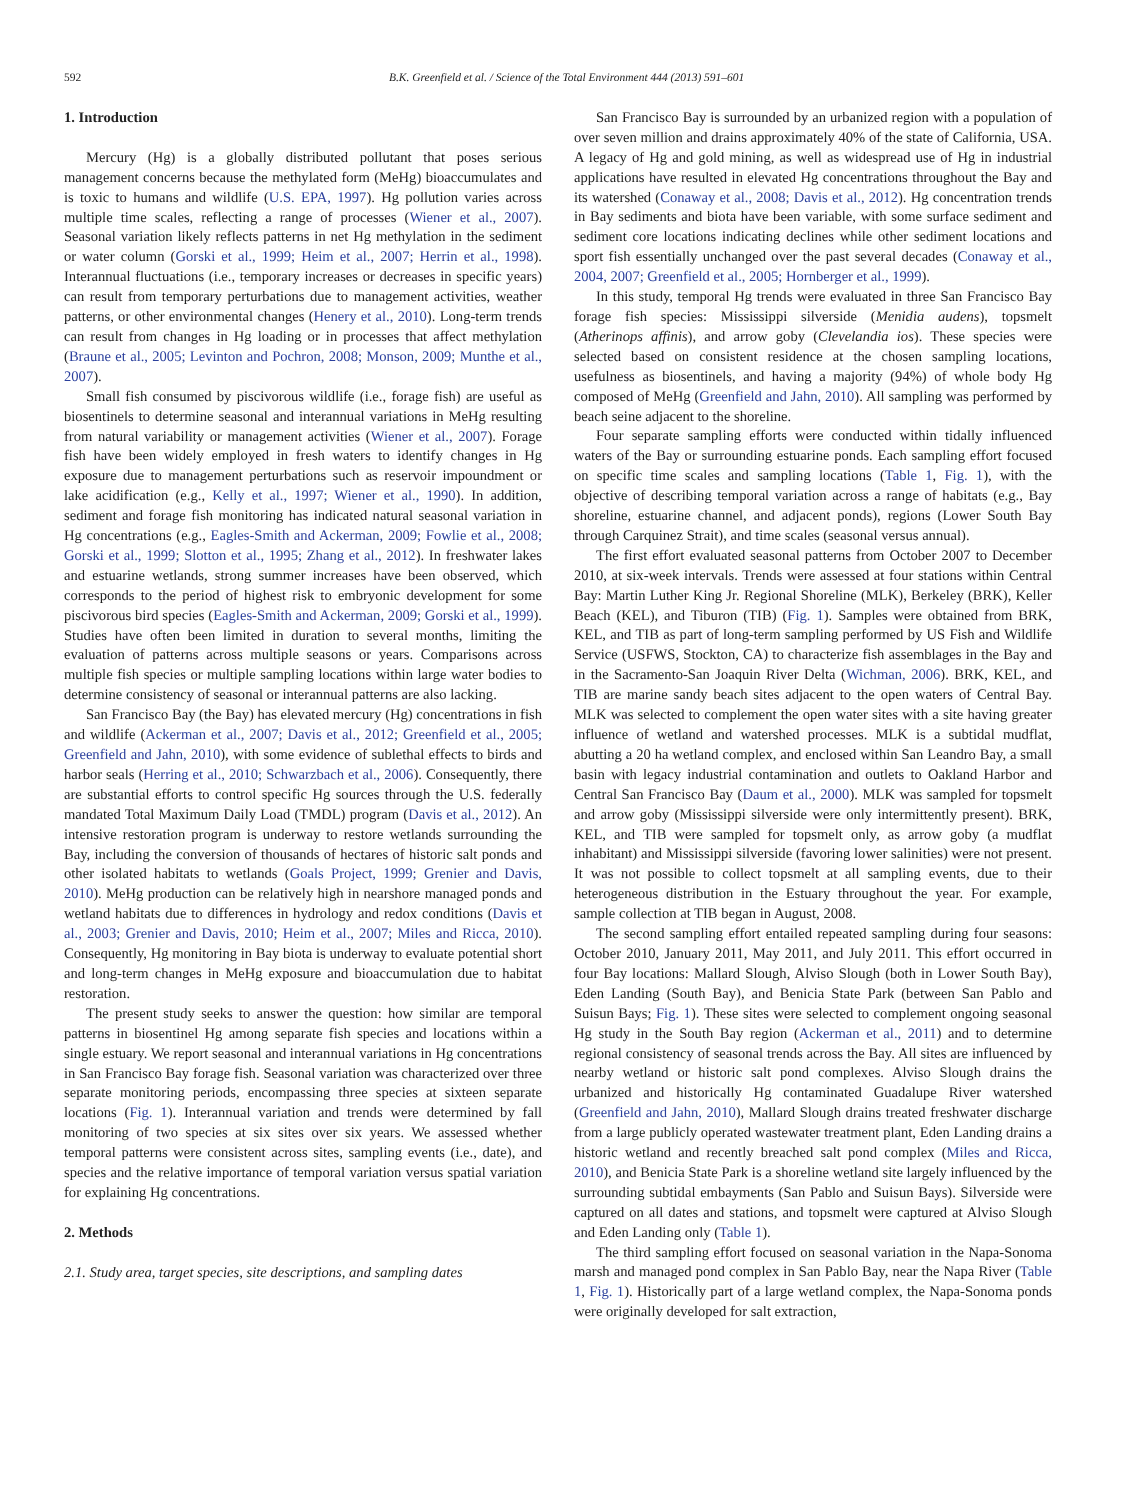592 B.K. Greenfield et al. / Science of the Total Environment 444 (2013) 591–601
1. Introduction
Mercury (Hg) is a globally distributed pollutant that poses serious management concerns because the methylated form (MeHg) bioaccumulates and is toxic to humans and wildlife (U.S. EPA, 1997). Hg pollution varies across multiple time scales, reflecting a range of processes (Wiener et al., 2007). Seasonal variation likely reflects patterns in net Hg methylation in the sediment or water column (Gorski et al., 1999; Heim et al., 2007; Herrin et al., 1998). Interannual fluctuations (i.e., temporary increases or decreases in specific years) can result from temporary perturbations due to management activities, weather patterns, or other environmental changes (Henery et al., 2010). Long-term trends can result from changes in Hg loading or in processes that affect methylation (Braune et al., 2005; Levinton and Pochron, 2008; Monson, 2009; Munthe et al., 2007).
Small fish consumed by piscivorous wildlife (i.e., forage fish) are useful as biosentinels to determine seasonal and interannual variations in MeHg resulting from natural variability or management activities (Wiener et al., 2007). Forage fish have been widely employed in fresh waters to identify changes in Hg exposure due to management perturbations such as reservoir impoundment or lake acidification (e.g., Kelly et al., 1997; Wiener et al., 1990). In addition, sediment and forage fish monitoring has indicated natural seasonal variation in Hg concentrations (e.g., Eagles-Smith and Ackerman, 2009; Fowlie et al., 2008; Gorski et al., 1999; Slotton et al., 1995; Zhang et al., 2012). In freshwater lakes and estuarine wetlands, strong summer increases have been observed, which corresponds to the period of highest risk to embryonic development for some piscivorous bird species (Eagles-Smith and Ackerman, 2009; Gorski et al., 1999). Studies have often been limited in duration to several months, limiting the evaluation of patterns across multiple seasons or years. Comparisons across multiple fish species or multiple sampling locations within large water bodies to determine consistency of seasonal or interannual patterns are also lacking.
San Francisco Bay (the Bay) has elevated mercury (Hg) concentrations in fish and wildlife (Ackerman et al., 2007; Davis et al., 2012; Greenfield et al., 2005; Greenfield and Jahn, 2010), with some evidence of sublethal effects to birds and harbor seals (Herring et al., 2010; Schwarzbach et al., 2006). Consequently, there are substantial efforts to control specific Hg sources through the U.S. federally mandated Total Maximum Daily Load (TMDL) program (Davis et al., 2012). An intensive restoration program is underway to restore wetlands surrounding the Bay, including the conversion of thousands of hectares of historic salt ponds and other isolated habitats to wetlands (Goals Project, 1999; Grenier and Davis, 2010). MeHg production can be relatively high in nearshore managed ponds and wetland habitats due to differences in hydrology and redox conditions (Davis et al., 2003; Grenier and Davis, 2010; Heim et al., 2007; Miles and Ricca, 2010). Consequently, Hg monitoring in Bay biota is underway to evaluate potential short and long-term changes in MeHg exposure and bioaccumulation due to habitat restoration.
The present study seeks to answer the question: how similar are temporal patterns in biosentinel Hg among separate fish species and locations within a single estuary. We report seasonal and interannual variations in Hg concentrations in San Francisco Bay forage fish. Seasonal variation was characterized over three separate monitoring periods, encompassing three species at sixteen separate locations (Fig. 1). Interannual variation and trends were determined by fall monitoring of two species at six sites over six years. We assessed whether temporal patterns were consistent across sites, sampling events (i.e., date), and species and the relative importance of temporal variation versus spatial variation for explaining Hg concentrations.
2. Methods
2.1. Study area, target species, site descriptions, and sampling dates
San Francisco Bay is surrounded by an urbanized region with a population of over seven million and drains approximately 40% of the state of California, USA. A legacy of Hg and gold mining, as well as widespread use of Hg in industrial applications have resulted in elevated Hg concentrations throughout the Bay and its watershed (Conaway et al., 2008; Davis et al., 2012). Hg concentration trends in Bay sediments and biota have been variable, with some surface sediment and sediment core locations indicating declines while other sediment locations and sport fish essentially unchanged over the past several decades (Conaway et al., 2004, 2007; Greenfield et al., 2005; Hornberger et al., 1999).
In this study, temporal Hg trends were evaluated in three San Francisco Bay forage fish species: Mississippi silverside (Menidia audens), topsmelt (Atherinops affinis), and arrow goby (Clevelandia ios). These species were selected based on consistent residence at the chosen sampling locations, usefulness as biosentinels, and having a majority (94%) of whole body Hg composed of MeHg (Greenfield and Jahn, 2010). All sampling was performed by beach seine adjacent to the shoreline.
Four separate sampling efforts were conducted within tidally influenced waters of the Bay or surrounding estuarine ponds. Each sampling effort focused on specific time scales and sampling locations (Table 1, Fig. 1), with the objective of describing temporal variation across a range of habitats (e.g., Bay shoreline, estuarine channel, and adjacent ponds), regions (Lower South Bay through Carquinez Strait), and time scales (seasonal versus annual).
The first effort evaluated seasonal patterns from October 2007 to December 2010, at six-week intervals. Trends were assessed at four stations within Central Bay: Martin Luther King Jr. Regional Shoreline (MLK), Berkeley (BRK), Keller Beach (KEL), and Tiburon (TIB) (Fig. 1). Samples were obtained from BRK, KEL, and TIB as part of long-term sampling performed by US Fish and Wildlife Service (USFWS, Stockton, CA) to characterize fish assemblages in the Bay and in the Sacramento-San Joaquin River Delta (Wichman, 2006). BRK, KEL, and TIB are marine sandy beach sites adjacent to the open waters of Central Bay. MLK was selected to complement the open water sites with a site having greater influence of wetland and watershed processes. MLK is a subtidal mudflat, abutting a 20 ha wetland complex, and enclosed within San Leandro Bay, a small basin with legacy industrial contamination and outlets to Oakland Harbor and Central San Francisco Bay (Daum et al., 2000). MLK was sampled for topsmelt and arrow goby (Mississippi silverside were only intermittently present). BRK, KEL, and TIB were sampled for topsmelt only, as arrow goby (a mudflat inhabitant) and Mississippi silverside (favoring lower salinities) were not present. It was not possible to collect topsmelt at all sampling events, due to their heterogeneous distribution in the Estuary throughout the year. For example, sample collection at TIB began in August, 2008.
The second sampling effort entailed repeated sampling during four seasons: October 2010, January 2011, May 2011, and July 2011. This effort occurred in four Bay locations: Mallard Slough, Alviso Slough (both in Lower South Bay), Eden Landing (South Bay), and Benicia State Park (between San Pablo and Suisun Bays; Fig. 1). These sites were selected to complement ongoing seasonal Hg study in the South Bay region (Ackerman et al., 2011) and to determine regional consistency of seasonal trends across the Bay. All sites are influenced by nearby wetland or historic salt pond complexes. Alviso Slough drains the urbanized and historically Hg contaminated Guadalupe River watershed (Greenfield and Jahn, 2010), Mallard Slough drains treated freshwater discharge from a large publicly operated wastewater treatment plant, Eden Landing drains a historic wetland and recently breached salt pond complex (Miles and Ricca, 2010), and Benicia State Park is a shoreline wetland site largely influenced by the surrounding subtidal embayments (San Pablo and Suisun Bays). Silverside were captured on all dates and stations, and topsmelt were captured at Alviso Slough and Eden Landing only (Table 1).
The third sampling effort focused on seasonal variation in the Napa-Sonoma marsh and managed pond complex in San Pablo Bay, near the Napa River (Table 1, Fig. 1). Historically part of a large wetland complex, the Napa-Sonoma ponds were originally developed for salt extraction,